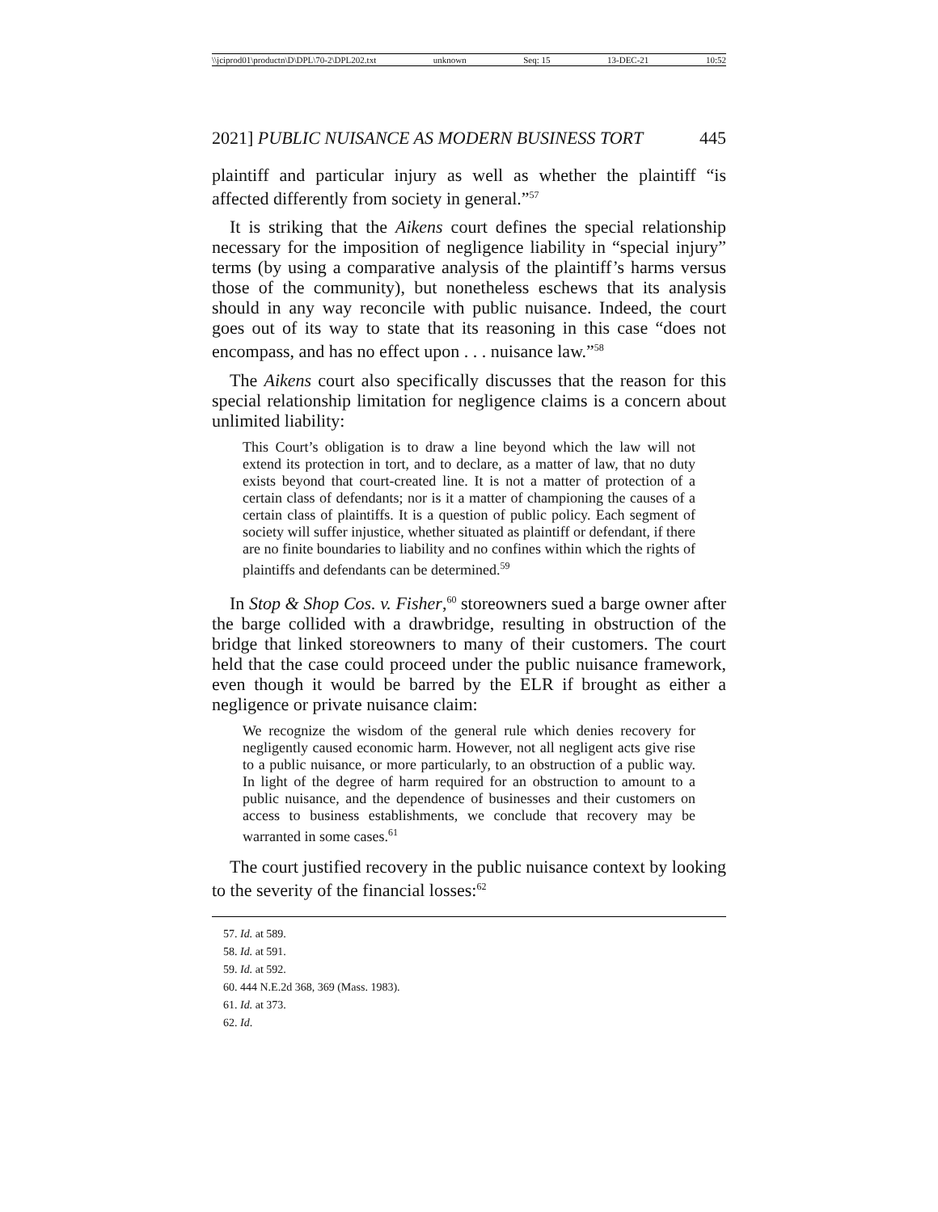\\jciprod01\productn\D\DPL\70-2\DPL202.txt unknown Seq: 15 13-DEC-21 10:52
2021] PUBLIC NUISANCE AS MODERN BUSINESS TORT 445
plaintiff and particular injury as well as whether the plaintiff “is affected differently from society in general.”<sup>57</sup>
It is striking that the Aikens court defines the special relationship necessary for the imposition of negligence liability in “special injury” terms (by using a comparative analysis of the plaintiff’s harms versus those of the community), but nonetheless eschews that its analysis should in any way reconcile with public nuisance. Indeed, the court goes out of its way to state that its reasoning in this case “does not encompass, and has no effect upon . . . nuisance law.”<sup>58</sup>
The Aikens court also specifically discusses that the reason for this special relationship limitation for negligence claims is a concern about unlimited liability:
This Court’s obligation is to draw a line beyond which the law will not extend its protection in tort, and to declare, as a matter of law, that no duty exists beyond that court-created line. It is not a matter of protection of a certain class of defendants; nor is it a matter of championing the causes of a certain class of plaintiffs. It is a question of public policy. Each segment of society will suffer injustice, whether situated as plaintiff or defendant, if there are no finite boundaries to liability and no confines within which the rights of plaintiffs and defendants can be determined.<sup>59</sup>
In Stop & Shop Cos. v. Fisher,<sup>60</sup> storeowners sued a barge owner after the barge collided with a drawbridge, resulting in obstruction of the bridge that linked storeowners to many of their customers. The court held that the case could proceed under the public nuisance framework, even though it would be barred by the ELR if brought as either a negligence or private nuisance claim:
We recognize the wisdom of the general rule which denies recovery for negligently caused economic harm. However, not all negligent acts give rise to a public nuisance, or more particularly, to an obstruction of a public way. In light of the degree of harm required for an obstruction to amount to a public nuisance, and the dependence of businesses and their customers on access to business establishments, we conclude that recovery may be warranted in some cases.<sup>61</sup>
The court justified recovery in the public nuisance context by looking to the severity of the financial losses:<sup>62</sup>
57. Id. at 589.
58. Id. at 591.
59. Id. at 592.
60. 444 N.E.2d 368, 369 (Mass. 1983).
61. Id. at 373.
62. Id.